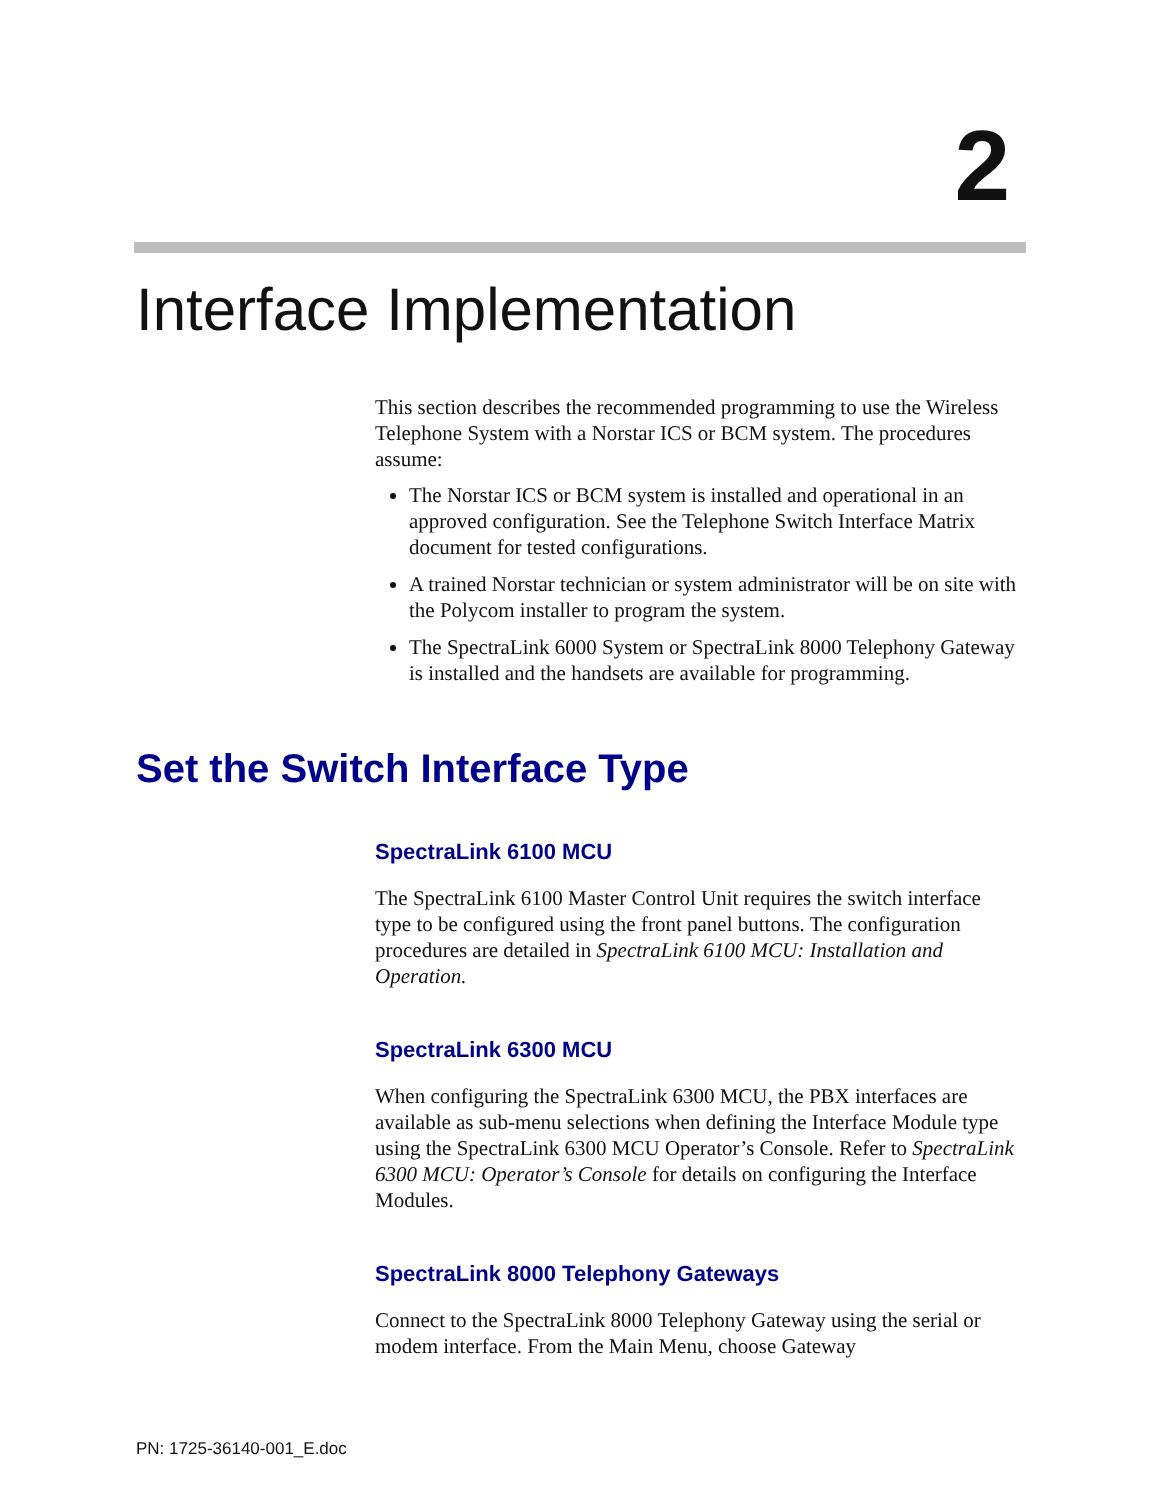2
Interface Implementation
This section describes the recommended programming to use the Wireless Telephone System with a Norstar ICS or BCM system. The procedures assume:
The Norstar ICS or BCM system is installed and operational in an approved configuration. See the Telephone Switch Interface Matrix document for tested configurations.
A trained Norstar technician or system administrator will be on site with the Polycom installer to program the system.
The SpectraLink 6000 System or SpectraLink 8000 Telephony Gateway is installed and the handsets are available for programming.
Set the Switch Interface Type
SpectraLink 6100 MCU
The SpectraLink 6100 Master Control Unit requires the switch interface type to be configured using the front panel buttons. The configuration procedures are detailed in SpectraLink 6100 MCU: Installation and Operation.
SpectraLink 6300 MCU
When configuring the SpectraLink 6300 MCU, the PBX interfaces are available as sub-menu selections when defining the Interface Module type using the SpectraLink 6300 MCU Operator’s Console. Refer to SpectraLink 6300 MCU: Operator’s Console for details on configuring the Interface Modules.
SpectraLink 8000 Telephony Gateways
Connect to the SpectraLink 8000 Telephony Gateway using the serial or modem interface. From the Main Menu, choose Gateway
PN: 1725-36140-001_E.doc